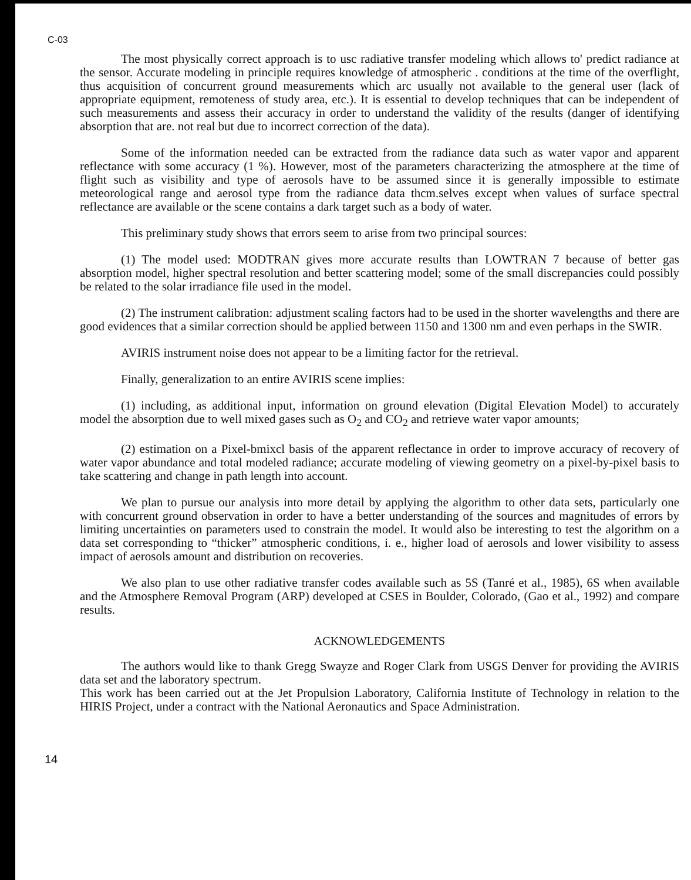C-03
The most physically correct approach is to usc radiative transfer modeling which allows to' predict radiance at the sensor. Accurate modeling in principle requires knowledge of atmospheric . conditions at the time of the overflight, thus acquisition of concurrent ground measurements which arc usually not available to the general user (lack of appropriate equipment, remoteness of study area, etc.). It is essential to develop techniques that can be independent of such measurements and assess their accuracy in order to understand the validity of the results (danger of identifying absorption that are. not real but due to incorrect correction of the data).
Some of the information needed can be extracted from the radiance data such as water vapor and apparent reflectance with some accuracy (1 %). However, most of the parameters characterizing the atmosphere at the time of flight such as visibility and type of aerosols have to be assumed since it is generally impossible to estimate meteorological range and aerosol type from the radiance data thcm.selves except when values of surface spectral reflectance are available or the scene contains a dark target such as a body of water.
This preliminary study shows that errors seem to arise from two principal sources:
(1) The model used: MODTRAN gives more accurate results than LOWTRAN 7 because of better gas absorption model, higher spectral resolution and better scattering model; some of the small discrepancies could possibly be related to the solar irradiance file used in the model.
(2) The instrument calibration: adjustment scaling factors had to be used in the shorter wavelengths and there are good evidences that a similar correction should be applied between 1150 and 1300 nm and even perhaps in the SWIR.
AVIRIS instrument noise does not appear to be a limiting factor for the retrieval.
Finally, generalization to an entire AVIRIS scene implies:
(1) including, as additional input, information on ground elevation (Digital Elevation Model) to accurately model the absorption due to well mixed gases such as O<sub>2</sub> and CO<sub>2</sub> and retrieve water vapor amounts;
(2) estimation on a Pixel-bmixcl basis of the apparent reflectance in order to improve accuracy of recovery of water vapor abundance and total modeled radiance; accurate modeling of viewing geometry on a pixel-by-pixel basis to take scattering and change in path length into account.
We plan to pursue our analysis into more detail by applying the algorithm to other data sets, particularly one with concurrent ground observation in order to have a better understanding of the sources and magnitudes of errors by limiting uncertainties on parameters used to constrain the model. It would also be interesting to test the algorithm on a data set corresponding to “thicker” atmospheric conditions, i. e., higher load of aerosols and lower visibility to assess impact of aerosols amount and distribution on recoveries.
We also plan to use other radiative transfer codes available such as 5S (Tanré et al., 1985), 6S when available and the Atmosphere Removal Program (ARP) developed at CSES in Boulder, Colorado, (Gao et al., 1992) and compare results.
ACKNOWLEDGEMENTS
The authors would like to thank Gregg Swayze and Roger Clark from USGS Denver for providing the AVIRIS data set and the laboratory spectrum.
This work has been carried out at the Jet Propulsion Laboratory, California Institute of Technology in relation to the HIRIS Project, under a contract with the National Aeronautics and Space Administration.
14